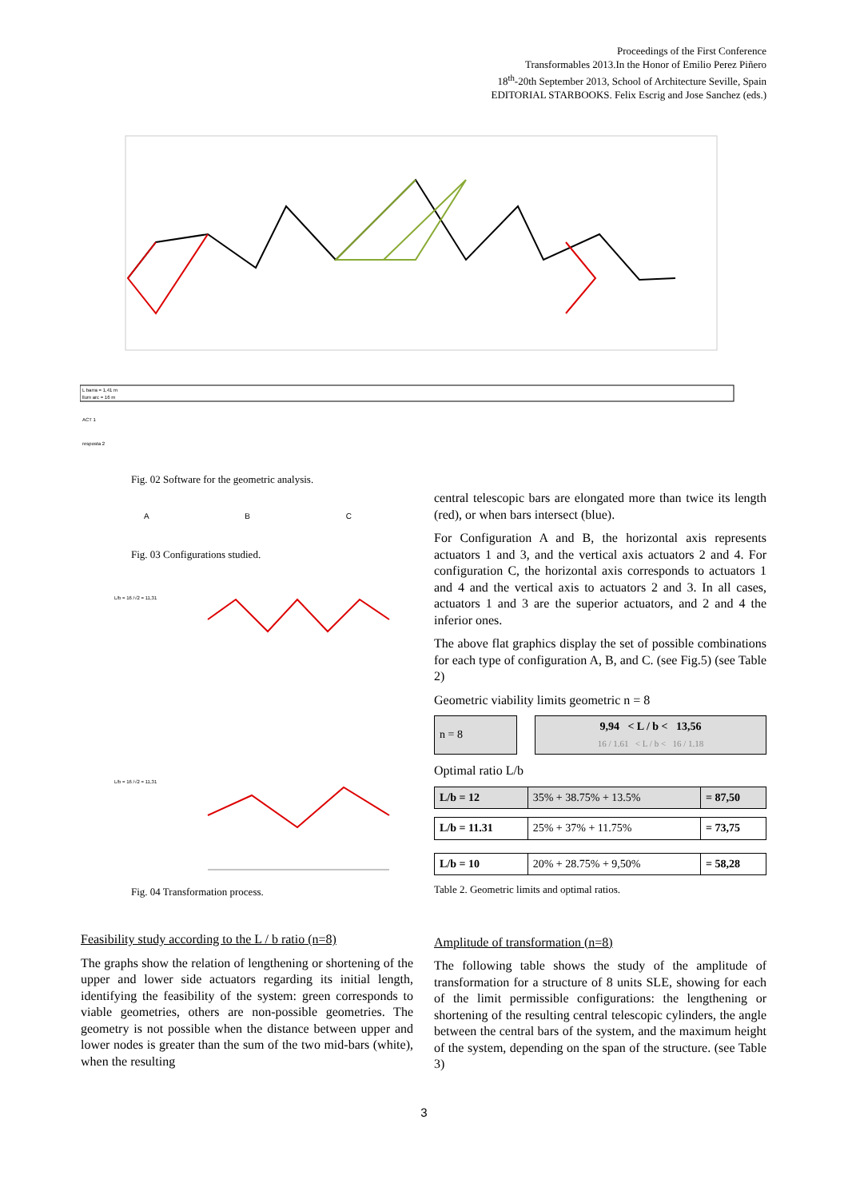Proceedings of the First Conference
Transformables 2013.In the Honor of Emilio Perez Piñero
18<sup>th</sup>-20th September 2013, School of Architecture Seville, Spain
EDITORIAL STARBOOKS. Felix Escrig and Jose Sanchez (eds.)
L barra = 1,41 m
llum arc = 16 m
ACT 1
resposta 2
Fig. 02 Software for the geometric analysis.
A B C
Fig. 03 Configurations studied.
L/b = 16 /√2 = 11,31
L/b = 16 /√2 = 11,31
Fig. 04 Transformation process.
Feasibility study according to the L / b ratio (n=8)
The graphs show the relation of lengthening or shortening of the upper and lower side actuators regarding its initial length, identifying the feasibility of the system: green corresponds to viable geometries, others are non-possible geometries. The geometry is not possible when the distance between upper and lower nodes is greater than the sum of the two mid-bars (white), when the resulting
central telescopic bars are elongated more than twice its length (red), or when bars intersect (blue).
For Configuration A and B, the horizontal axis represents actuators 1 and 3, and the vertical axis actuators 2 and 4. For configuration C, the horizontal axis corresponds to actuators 1 and 4 and the vertical axis to actuators 2 and 3. In all cases, actuators 1 and 3 are the superior actuators, and 2 and 4 the inferior ones.
The above flat graphics display the set of possible combinations for each type of configuration A, B, and C. (see Fig.5) (see Table 2)
Geometric viability limits geometric n = 8
| n = 8 | | 9,94 < L / b < 13,56 16 / 1.61 < L / b < 16 / 1.18 |
Optimal ratio L/b
| L/b = 12 | 35% + 38.75% + 13.5% | = 87,50 |
| L/b = 11.31 | 25% + 37% + 11.75% | = 73,75 |
| L/b = 10 | 20% + 28.75% + 9,50% | = 58,28 |
Table 2. Geometric limits and optimal ratios.
Amplitude of transformation (n=8)
The following table shows the study of the amplitude of transformation for a structure of 8 units SLE, showing for each of the limit permissible configurations: the lengthening or shortening of the resulting central telescopic cylinders, the angle between the central bars of the system, and the maximum height of the system, depending on the span of the structure. (see Table 3)
3